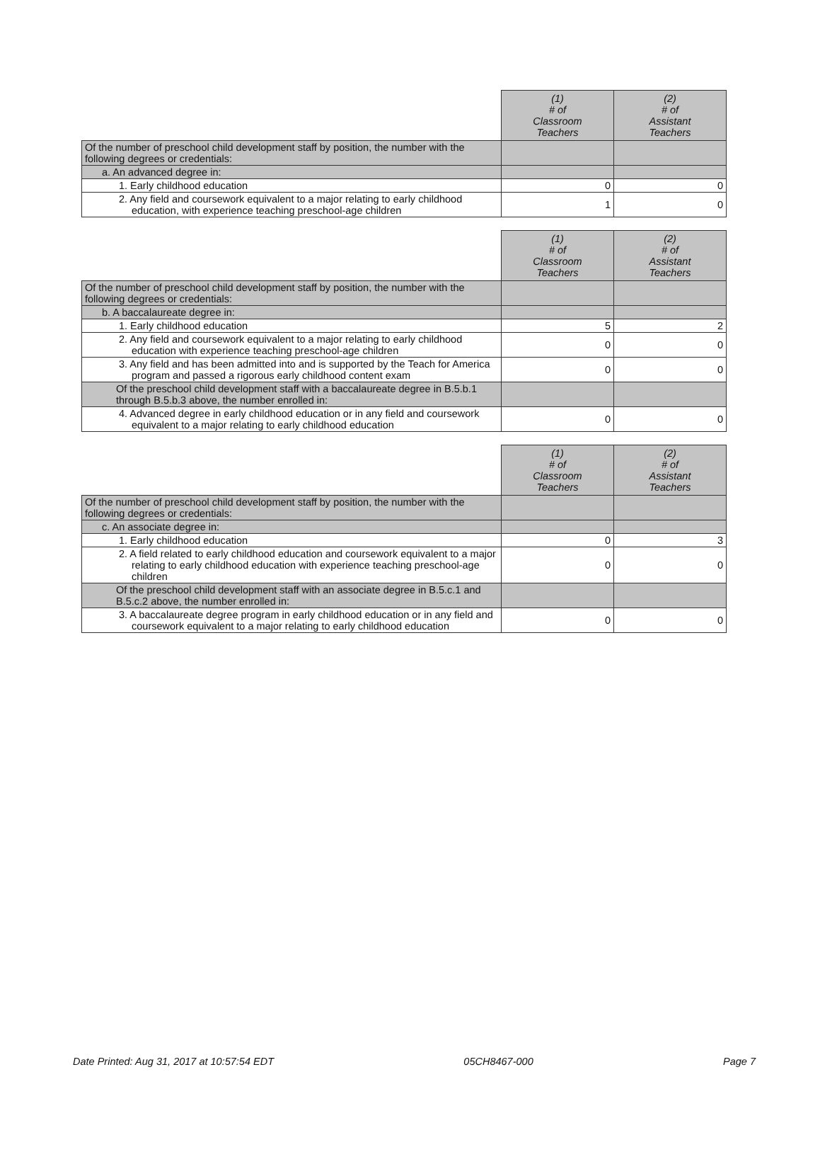| | (1) # of Classroom Teachers | (2) # of Assistant Teachers |
| Of the number of preschool child development staff by position, the number with the following degrees or credentials: | | |
| a. An advanced degree in: | | |
| 1. Early childhood education | 0 | 0 |
| 2. Any field and coursework equivalent to a major relating to early childhood education, with experience teaching preschool-age children | 1 | 0 |
| | (1) # of Classroom Teachers | (2) # of Assistant Teachers |
| Of the number of preschool child development staff by position, the number with the following degrees or credentials: | | |
| b. A baccalaureate degree in: | | |
| 1. Early childhood education | 5 | 2 |
| 2. Any field and coursework equivalent to a major relating to early childhood education with experience teaching preschool-age children | 0 | 0 |
| 3. Any field and has been admitted into and is supported by the Teach for America program and passed a rigorous early childhood content exam | 0 | 0 |
| Of the preschool child development staff with a baccalaureate degree in B.5.b.1 through B.5.b.3 above, the number enrolled in: | | |
| 4. Advanced degree in early childhood education or in any field and coursework equivalent to a major relating to early childhood education | 0 | 0 |
| | (1) # of Classroom Teachers | (2) # of Assistant Teachers |
| Of the number of preschool child development staff by position, the number with the following degrees or credentials: | | |
| c. An associate degree in: | | |
| 1. Early childhood education | 0 | 3 |
| 2. A field related to early childhood education and coursework equivalent to a major relating to early childhood education with experience teaching preschool-age children | 0 | 0 |
| Of the preschool child development staff with an associate degree in B.5.c.1 and B.5.c.2 above, the number enrolled in: | | |
| 3. A baccalaureate degree program in early childhood education or in any field and coursework equivalent to a major relating to early childhood education | 0 | 0 |
Date Printed: Aug 31, 2017 at 10:57:54 EDT 05CH8467-000 Page 7